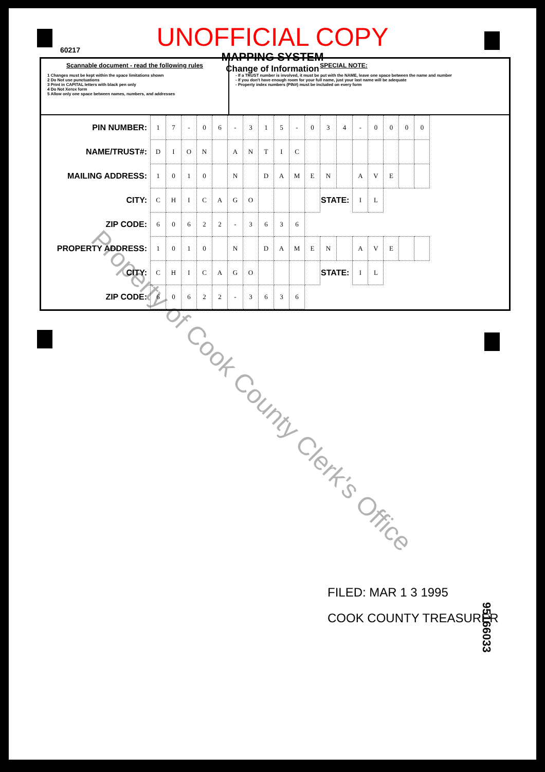60217
UNOFFICIAL COPY
MAPPING SYSTEM
Change of Information
Scannable document - read the following rules
1 Changes must be kept within the space limitations shown
2 Do Not use punctuations
3 Print in CAPITAL letters with black pen only
4 Do Not Xerox form
5 Allow only one space between names, numbers, and addresses
SPECIAL NOTE:
- If a TRUST number is involved, it must be put with the NAME, leave one space between the name and number
- If you don't have enough room for your full name, just your last name will be adequate
- Property index numbers (PIN#) must be included on every form
| PIN NUMBER: | 1 | 7 | - | 0 | 6 | - | 3 | 1 | 5 | - | 0 | 3 | 4 | - | 0 | 0 | 0 | 0 |
| NAME/TRUST#: | D | I | O | N | | A | N | T | I | C | | | | | | | | |
| MAILING ADDRESS: | 1 | 0 | 1 | 0 | | N | | D | A | M | E | N | | A | V | E | | |
| CITY: | C | H | I | C | A | G | O | | | | | STATE: | | I | L | | | |
| ZIP CODE: | 6 | 0 | 6 | 2 | 2 | - | 3 | 6 | 3 | 6 | | | | | | | | |
| PROPERTY ADDRESS: | 1 | 0 | 1 | 0 | | N | | D | A | M | E | N | | A | V | E | | |
| CITY: | C | H | I | C | A | G | O | | | | | STATE: | | I | L | | | |
| ZIP CODE: | 6 | 0 | 6 | 2 | 2 | - | 3 | 6 | 3 | 6 | | | | | | | | |
Property of Cook County Clerk's Office
FILED: MAR 1 3 1995
COOK COUNTY TREASURER
95166033